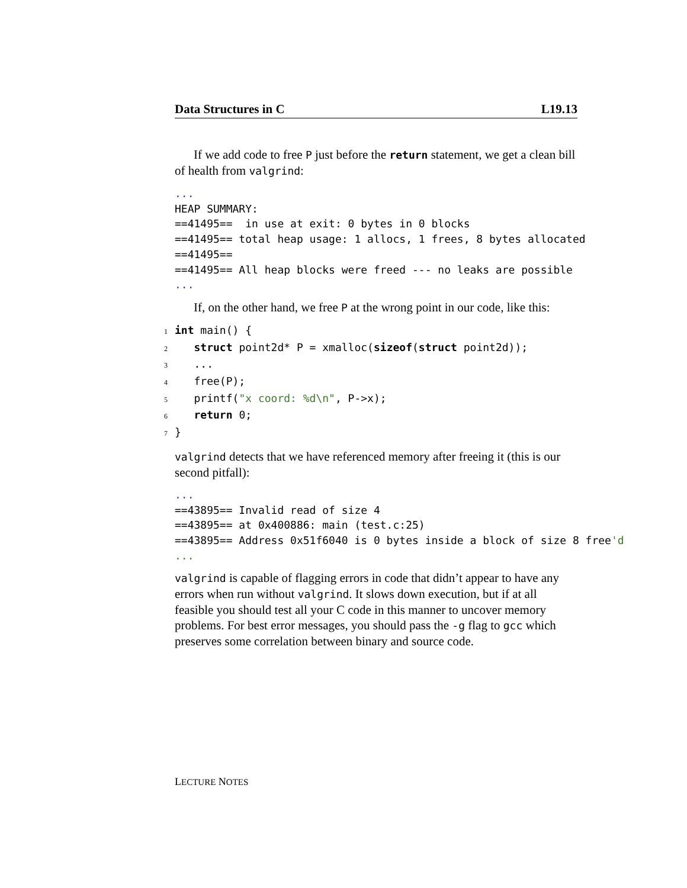Data Structures in C L19.13
If we add code to free P just before the return statement, we get a clean bill of health from valgrind:
...
HEAP SUMMARY:
==41495==  in use at exit: 0 bytes in 0 blocks
==41495== total heap usage: 1 allocs, 1 frees, 8 bytes allocated
==41495==
==41495== All heap blocks were freed --- no leaks are possible
...
If, on the other hand, we free P at the wrong point in our code, like this:
1 int main() {
2   struct point2d* P = xmalloc(sizeof(struct point2d));
3   ...
4   free(P);
5   printf("x coord: %d\n", P->x);
6   return 0;
7}
valgrind detects that we have referenced memory after freeing it (this is our second pitfall):
...
==43895== Invalid read of size 4
==43895== at 0x400886: main (test.c:25)
==43895== Address 0x51f6040 is 0 bytes inside a block of size 8 free'd
...
valgrind is capable of flagging errors in code that didn’t appear to have any errors when run without valgrind. It slows down execution, but if at all feasible you should test all your C code in this manner to uncover memory problems. For best error messages, you should pass the -g flag to gcc which preserves some correlation between binary and source code.
LECTURE NOTES